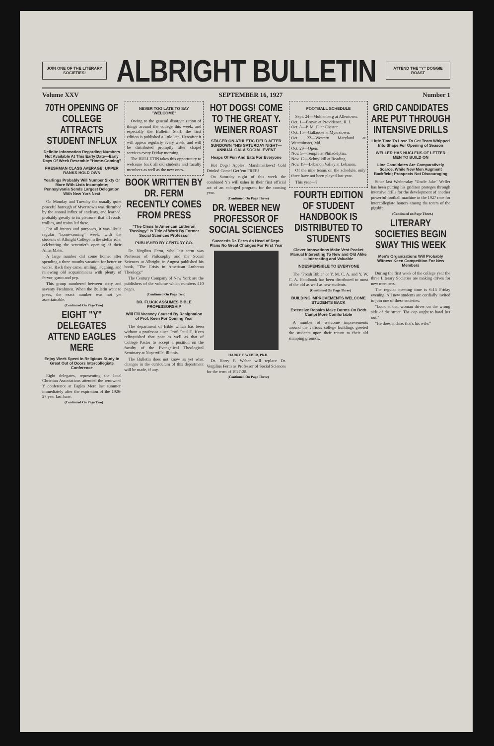JOIN ONE OF THE LITERARY SOCIETIES!
ALBRIGHT BULLETIN
ATTEND THE "Y" DOGGIE ROAST
Volume XXV SEPTEMBER 16, 1927 Number 1
70TH OPENING OF COLLEGE ATTRACTS STUDENT INFLUX
Definite Information Regarding Numbers Not Available At This Early Date—Early Days Of Week Resemble "Home-Coming"
FRESHMAN CLASS AVERAGE; UPPER RANKS HOLD OWN
Yearlings Probably Will Number Sixty Or More With Lists Incomplete; Pennsylvania Sends Largest Delegation With New York Next
On Monday and Tuesday the usually quiet peaceful borough of Myerstown was disturbed by the annual influx of students, and learned, probably greatly to its pleasure, that all roads, trollies, and trains led there.
For all intents and purposes, it was like a regular "home-coming" week, with the students of Albright College in the stellar role, celebrating the seventieth opening of their Alma Mater.
A large number did come home, after spending a three months vacation for better or worse. Back they came, smiling, laughing, and renewing old acquaintances with plenty of fervor, gusto and pep.
This group numbered between sixty and seventy Freshmen. When the Bulletin went to press, the exact number was not yet ascertainable.
(Continued On Page Two)
EIGHT "Y" DELEGATES ATTEND EAGLES MERE
Enjoy Week Spent In Religious Study In Great Out of Doors Intercollegiate Conference
Eight delegates, representing the local Christian Associations attended the renowned Y conference at Eagles Mere last summer, immediately after the expiration of the 1926-27 year last June.
(Continued On Page Two)
NEVER TOO LATE TO SAY "WELCOME"
Owing to the general disorganization of things around the college this week, and especially the Bulletin Staff, the first edition is published a little late. Hereafter it will appear regularly every week, and will be distributed promptly after chapel services every Friday morning.
The BULLETIN takes this opportunity to welcome back all old students and faculty members as well as the new ones.
BOOK WRITTEN BY DR. FERM RECENTLY COMES FROM PRESS
"The Crisis In American Lutheran Theology" Is Title of Work By Former Social Sciences Professor
PUBLISHED BY CENTURY CO.
Dr. Virgilius Ferm, who last term was Professor of Philosophy and the Social Sciences at Albright, in August published his book, "The Crisis in American Lutheran Theology."
The Century Company of New York are the publishers of the volume which numbers 410 pages.
(Continued On Page Two)
DR. FLUCK ASSUMES BIBLE PROFESSORSHIP
Will Fill Vacancy Caused By Resignation of Prof. Keen For Coming Year
The department of Bible which has been without a professor since Prof. Paul E. Keen relinquished that post as well as that of College Pastor to accept a position on the faculty of the Evangelical Theological Seminary at Naperville, Illinois.
The Bulletin does not know as yet what changes in the curriculum of this department will be made, if any.
HOT DOGS! COME TO THE GREAT Y. WEINER ROAST
STAGED ON ATHLETIC FIELD AFTER SUNDOWN THIS SATURDAY NIGHT—ANNUAL GALA SOCIAL EVENT
Heaps Of Fun And Eats For Everyone
Hot Dogs! Apples! Marshmellows! Cold Drinks! Come! Get 'em FREE!
On Saturday night of this week the combined Y's will usher in their first official act of an enlarged program for the coming year.
(Continued On Page Three)
DR. WEBER NEW PROFESSOR OF SOCIAL SCIENCES
Succeeds Dr. Ferm As Head of Dept. Plans No Great Changes For First Year
HARRY F. WEBER, Ph.D.
Dr. Harry F. Weber will replace Dr. Vergilius Ferm as Professor of Social Sciences for the term of 1927-28.
(Continued On Page Three)
FOOTBALL SCHEDULE
Sept. 24—Muhlenberg at Allentown.
Oct. 1—Brown at Providence, R. I.
Oct. 8—P. M. C. at Chester.
Oct. 15—Gallaudet at Myerstown.
Oct. 22—Western Maryland at Westminster, Md.
Oct. 29—Open.
Nov. 5—Temple at Philadelphia.
Nov. 12—Schuylkill at Reading.
Nov. 19—Lebanon Valley at Lebanon.
Of the nine teams on the schedule, only three have not been played last year.
This year—?
FOURTH EDITION OF STUDENT HANDBOOK IS DISTRIBUTED TO STUDENTS
Clever Innovations Make Vest Pocket Manual Interesting To New and Old Alike—Interesting and Valuable
INDESPENSIBLE TO EVERYONE
The "Frosh Bible" or Y. M. C. A. and Y. W. C. A. Handbook has been distributed to most of the old as well as new students.
(Continued On Page Three)
BUILDING IMPROVEMENTS WELCOME STUDENTS BACK
Extensive Repairs Make Dorms On Both Campi More Comfortable
A number of welcome improvements around the various college buildings greeted the students upon their return to their old stamping grounds.
GRID CANDIDATES ARE PUT THROUGH INTENSIVE DRILLS
Little Time To Lose To Get Team Whipped Into Shape For Opening of Season
WELLER HAS NUCLEUS OF LETTER MEN TO BUILD ON
Line Candidates Are Comparatively Scarce, While New Men Augment Backfield; Prospects Not Discouraging
Since last Wednesday "Uncle Jake" Weller has been putting his gridiron proteges through intensive drills for the development of another powerful football machine in the 1927 race for intercollegiate honors among the toters of the pigskin.
(Continued on Page Three.)
LITERARY SOCIETIES BEGIN SWAY THIS WEEK
Men's Organizations Will Probably Witness Keen Competition For New Members
During the first week of the college year the three Literary Societies are making drives for new members.
The regular meeting time is 6:15 Friday evening. All new students are cordially invited to join one of these societies.
"Look at that woman driver on the wrong side of the street. The cop ought to bawl her out."
"He doesn't dare; that's his wife."